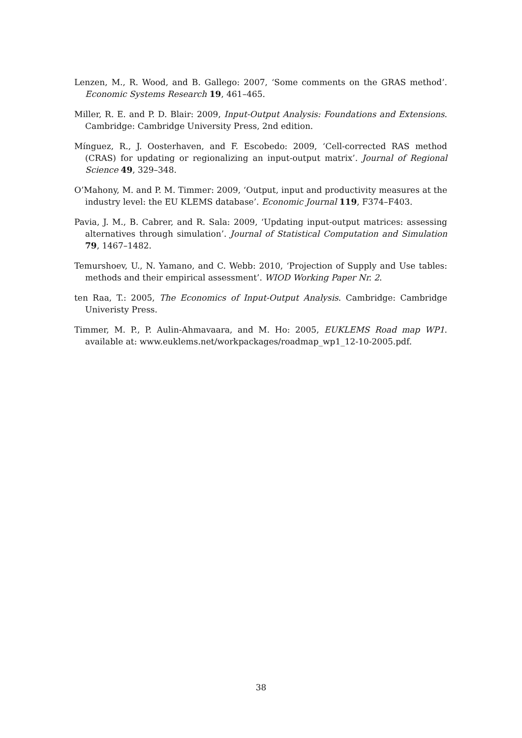Lenzen, M., R. Wood, and B. Gallego: 2007, ‘Some comments on the GRAS method’. Economic Systems Research 19, 461–465.
Miller, R. E. and P. D. Blair: 2009, Input-Output Analysis: Foundations and Extensions. Cambridge: Cambridge University Press, 2nd edition.
Mínguez, R., J. Oosterhaven, and F. Escobedo: 2009, ‘Cell-corrected RAS method (CRAS) for updating or regionalizing an input-output matrix’. Journal of Regional Science 49, 329–348.
O’Mahony, M. and P. M. Timmer: 2009, ‘Output, input and productivity measures at the industry level: the EU KLEMS database’. Economic Journal 119, F374–F403.
Pavia, J. M., B. Cabrer, and R. Sala: 2009, ‘Updating input-output matrices: assessing alternatives through simulation’. Journal of Statistical Computation and Simulation 79, 1467–1482.
Temurshoev, U., N. Yamano, and C. Webb: 2010, ‘Projection of Supply and Use tables: methods and their empirical assessment’. WIOD Working Paper Nr. 2.
ten Raa, T.: 2005, The Economics of Input-Output Analysis. Cambridge: Cambridge Univeristy Press.
Timmer, M. P., P. Aulin-Ahmavaara, and M. Ho: 2005, EUKLEMS Road map WP1. available at: www.euklems.net/workpackages/roadmap_wp1_12-10-2005.pdf.
38